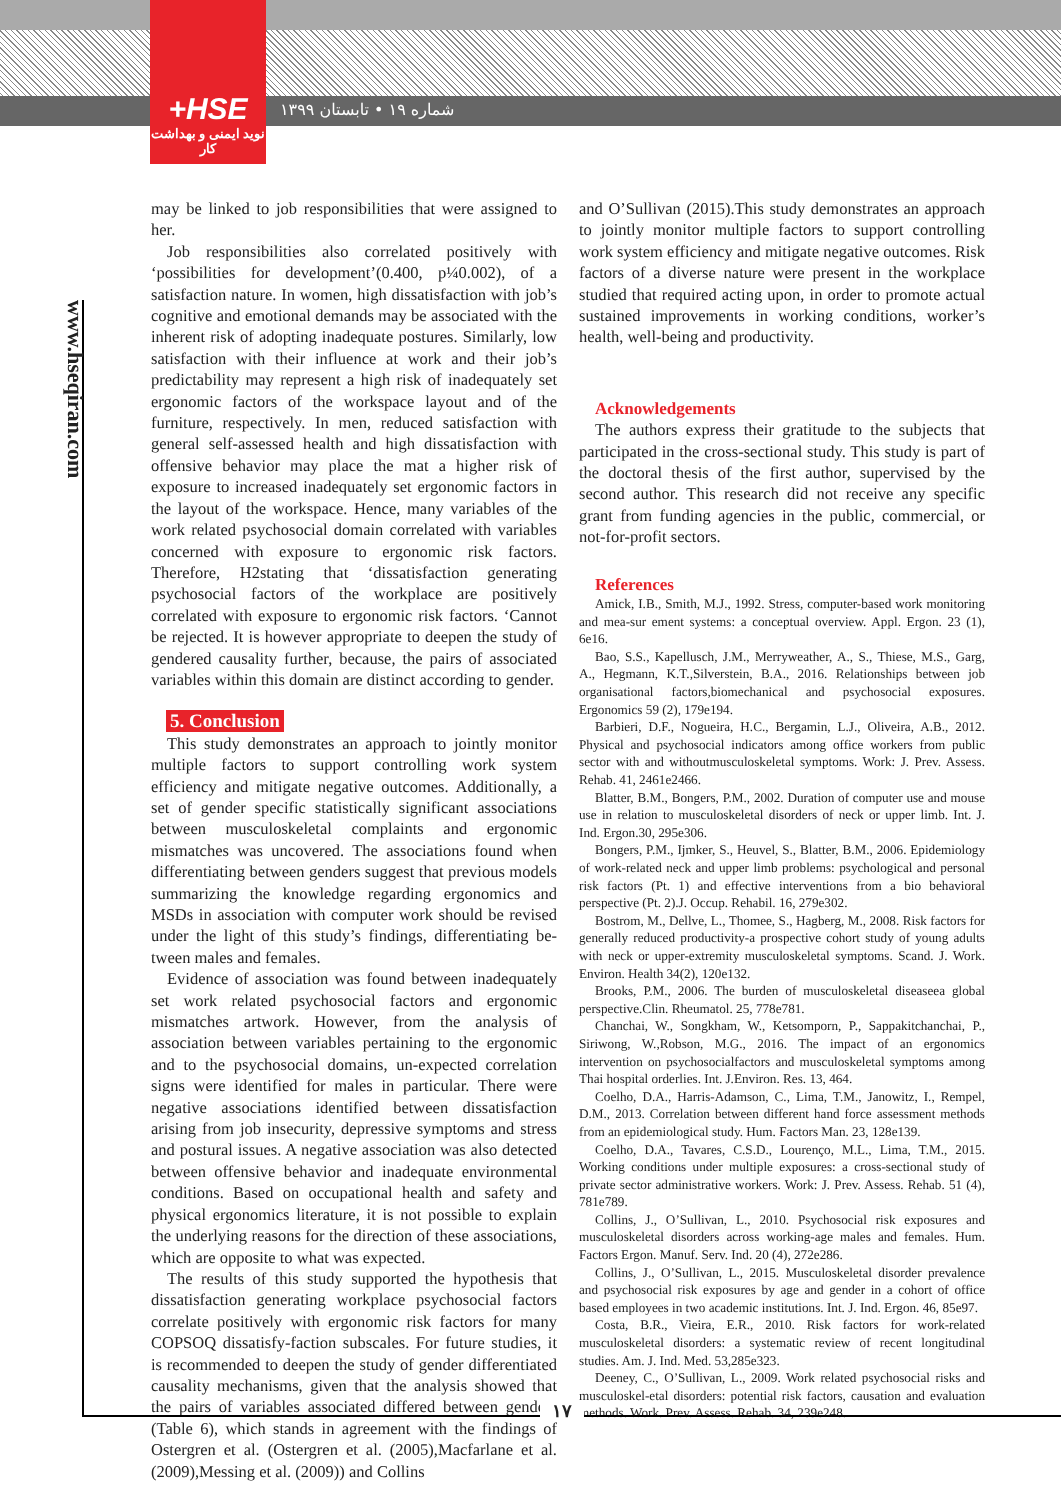+HSE
نوید ایمنی و بهداشت کار
شماره ۱۹ • تابستان ۱۳۹۹
www.hseqiran.com
may be linked to job responsibilities that were assigned to her.
Job responsibilities also correlated positively with ‘possibilities for development’(0.400, p¼0.002), of a satisfaction nature. In women, high dissatisfaction with job’s cognitive and emotional demands may be associated with the inherent risk of adopting inadequate postures. Similarly, low satisfaction with their influence at work and their job’s predictability may represent a high risk of inadequately set ergonomic factors of the workspace layout and of the furniture, respectively. In men, reduced satisfaction with general self-assessed health and high dissatisfaction with offensive behavior may place the mat a higher risk of exposure to increased inadequately set ergonomic factors in the layout of the workspace. Hence, many variables of the work related psychosocial domain correlated with variables concerned with exposure to ergonomic risk factors. Therefore, H2stating that ‘dissatisfaction generating psychosocial factors of the workplace are positively correlated with exposure to ergonomic risk factors. ‘Cannot be rejected. It is however appropriate to deepen the study of gendered causality further, because, the pairs of associated variables within this domain are distinct according to gender.
5. Conclusion
This study demonstrates an approach to jointly monitor multiple factors to support controlling work system efficiency and mitigate negative outcomes. Additionally, a set of gender specific statistically significant associations between musculoskeletal complaints and ergonomic mismatches was uncovered. The associations found when differentiating between genders suggest that previous models summarizing the knowledge regarding ergonomics and MSDs in association with computer work should be revised under the light of this study’s findings, differentiating be-tween males and females.
Evidence of association was found between inadequately set work related psychosocial factors and ergonomic mismatches artwork. However, from the analysis of association between variables pertaining to the ergonomic and to the psychosocial domains, un-expected correlation signs were identified for males in particular. There were negative associations identified between dissatisfaction arising from job insecurity, depressive symptoms and stress and postural issues. A negative association was also detected between offensive behavior and inadequate environmental conditions. Based on occupational health and safety and physical ergonomics literature, it is not possible to explain the underlying reasons for the direction of these associations, which are opposite to what was expected.
The results of this study supported the hypothesis that dissatisfaction generating workplace psychosocial factors correlate positively with ergonomic risk factors for many COPSOQ dissatisfy-faction subscales. For future studies, it is recommended to deepen the study of gender differentiated causality mechanisms, given that the analysis showed that the pairs of variables associated differed between genders (Table 6), which stands in agreement with the findings of Ostergren et al. (Ostergren et al. (2005),Macfarlane et al.(2009),Messing et al. (2009)) and Collins
and O’Sullivan (2015).This study demonstrates an approach to jointly monitor multiple factors to support controlling work system efficiency and mitigate negative outcomes. Risk factors of a diverse nature were present in the workplace studied that required acting upon, in order to promote actual sustained improvements in working conditions, worker’s health, well-being and productivity.
Acknowledgements
The authors express their gratitude to the subjects that participated in the cross-sectional study. This study is part of the doctoral thesis of the first author, supervised by the second author. This research did not receive any specific grant from funding agencies in the public, commercial, or not-for-profit sectors.
References
Amick, I.B., Smith, M.J., 1992. Stress, computer-based work monitoring and mea-sur ement systems: a conceptual overview. Appl. Ergon. 23 (1), 6e16.
Bao, S.S., Kapellusch, J.M., Merryweather, A., S., Thiese, M.S., Garg, A., Hegmann, K.T.,Silverstein, B.A., 2016. Relationships between job organisational factors,biomechanical and psychosocial exposures. Ergonomics 59 (2), 179e194.
Barbieri, D.F., Nogueira, H.C., Bergamin, L.J., Oliveira, A.B., 2012. Physical and psychosocial indicators among office workers from public sector with and withoutmusculoskeletal symptoms. Work: J. Prev. Assess. Rehab. 41, 2461e2466.
Blatter, B.M., Bongers, P.M., 2002. Duration of computer use and mouse use in relation to musculoskeletal disorders of neck or upper limb. Int. J. Ind. Ergon.30, 295e306.
Bongers, P.M., Ijmker, S., Heuvel, S., Blatter, B.M., 2006. Epidemiology of work-related neck and upper limb problems: psychological and personal risk factors (Pt. 1) and effective interventions from a bio behavioral perspective (Pt. 2).J. Occup. Rehabil. 16, 279e302.
Bostrom, M., Dellve, L., Thomee, S., Hagberg, M., 2008. Risk factors for generally reduced productivity-a prospective cohort study of young adults with neck or upper-extremity musculoskeletal symptoms. Scand. J. Work. Environ. Health 34(2), 120e132.
Brooks, P.M., 2006. The burden of musculoskeletal diseaseea global perspective.Clin. Rheumatol. 25, 778e781.
Chanchai, W., Songkham, W., Ketsomporn, P., Sappakitchanchai, P., Siriwong, W.,Robson, M.G., 2016. The impact of an ergonomics intervention on psychosocialfactors and musculoskeletal symptoms among Thai hospital orderlies. Int. J.Environ. Res. 13, 464.
Coelho, D.A., Harris-Adamson, C., Lima, T.M., Janowitz, I., Rempel, D.M., 2013. Correlation between different hand force assessment methods from an epidemiological study. Hum. Factors Man. 23, 128e139.
Coelho, D.A., Tavares, C.S.D., Lourenço, M.L., Lima, T.M., 2015. Working conditions under multiple exposures: a cross-sectional study of private sector administrative workers. Work: J. Prev. Assess. Rehab. 51 (4), 781e789.
Collins, J., O’Sullivan, L., 2010. Psychosocial risk exposures and musculoskeletal disorders across working-age males and females. Hum. Factors Ergon. Manuf. Serv. Ind. 20 (4), 272e286.
Collins, J., O’Sullivan, L., 2015. Musculoskeletal disorder prevalence and psychosocial risk exposures by age and gender in a cohort of office based employees in two academic institutions. Int. J. Ind. Ergon. 46, 85e97.
Costa, B.R., Vieira, E.R., 2010. Risk factors for work-related musculoskeletal disorders: a systematic review of recent longitudinal studies. Am. J. Ind. Med. 53,285e323.
Deeney, C., O’Sullivan, L., 2009. Work related psychosocial risks and musculoskel-etal disorders: potential risk factors, causation and evaluation methods. Work. Prev. Assess. Rehab. 34, 239e248.
۱۷